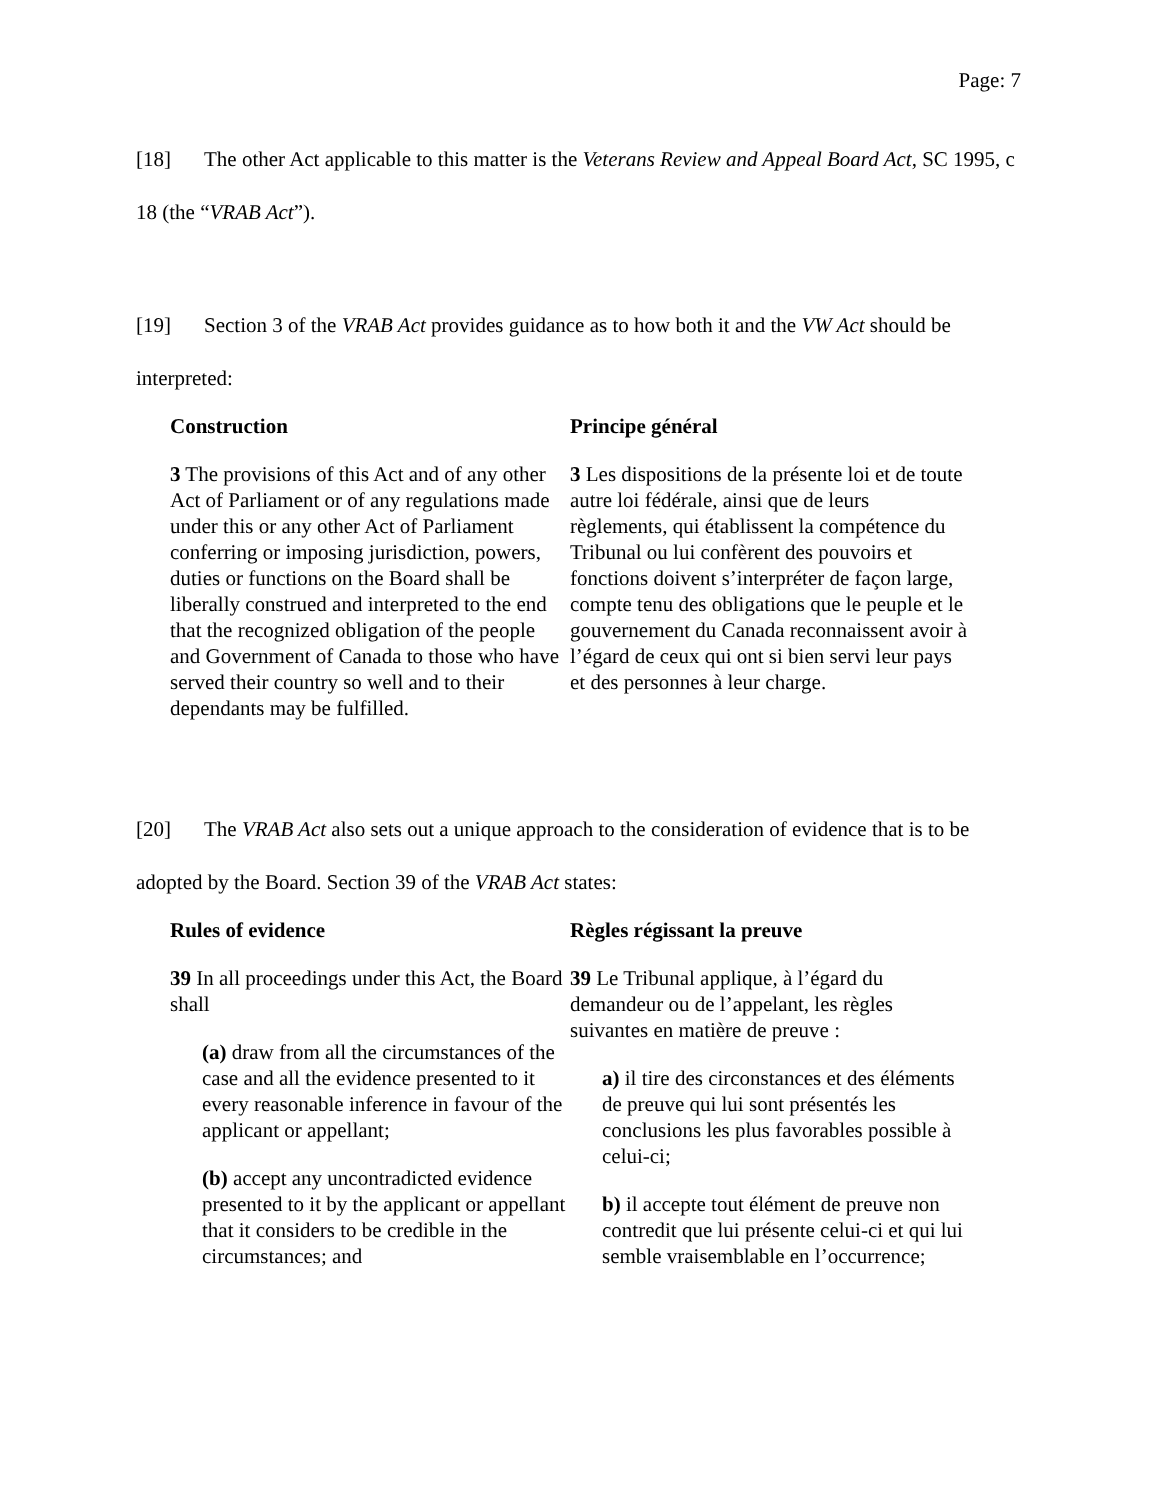Page: 7
[18] The other Act applicable to this matter is the Veterans Review and Appeal Board Act, SC 1995, c 18 (the “VRAB Act”).
[19] Section 3 of the VRAB Act provides guidance as to how both it and the VW Act should be interpreted:
Construction
3 The provisions of this Act and of any other Act of Parliament or of any regulations made under this or any other Act of Parliament conferring or imposing jurisdiction, powers, duties or functions on the Board shall be liberally construed and interpreted to the end that the recognized obligation of the people and Government of Canada to those who have served their country so well and to their dependants may be fulfilled.
Principe général
3 Les dispositions de la présente loi et de toute autre loi fédérale, ainsi que de leurs règlements, qui établissent la compétence du Tribunal ou lui confèrent des pouvoirs et fonctions doivent s’interpréter de façon large, compte tenu des obligations que le peuple et le gouvernement du Canada reconnaissent avoir à l’égard de ceux qui ont si bien servi leur pays et des personnes à leur charge.
[20] The VRAB Act also sets out a unique approach to the consideration of evidence that is to be adopted by the Board. Section 39 of the VRAB Act states:
Rules of evidence
39 In all proceedings under this Act, the Board shall
(a) draw from all the circumstances of the case and all the evidence presented to it every reasonable inference in favour of the applicant or appellant;
(b) accept any uncontradicted evidence presented to it by the applicant or appellant that it considers to be credible in the circumstances; and
Règles régissant la preuve
39 Le Tribunal applique, à l’égard du demandeur ou de l’appelant, les règles suivantes en matière de preuve :
a) il tire des circonstances et des éléments de preuve qui lui sont présentés les conclusions les plus favorables possible à celui-ci;
b) il accepte tout élément de preuve non contredit que lui présente celui-ci et qui lui semble vraisemblable en l’occurrence;